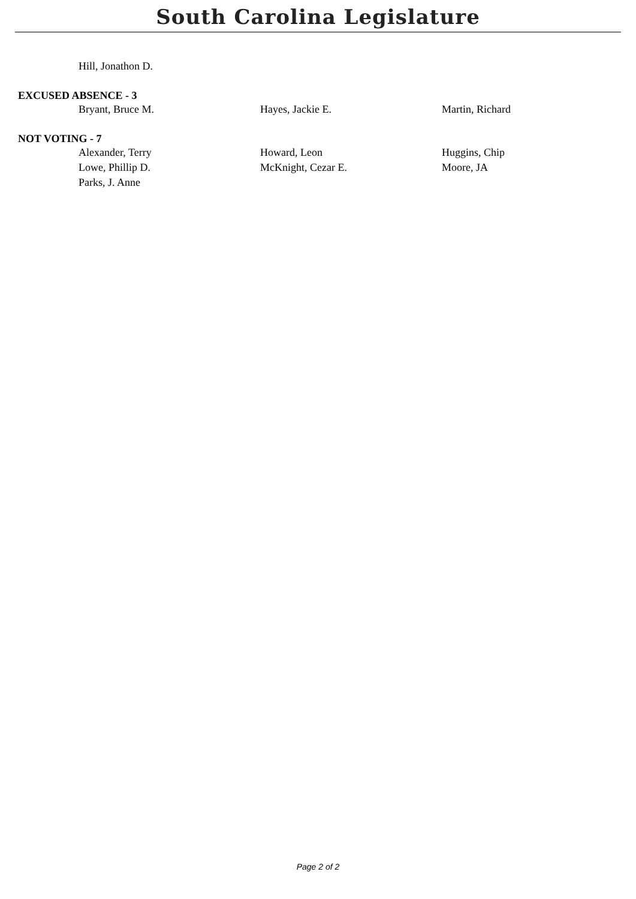South Carolina Legislature
Hill, Jonathon D.
EXCUSED ABSENCE - 3
Bryant, Bruce M. Hayes, Jackie E. Martin, Richard
NOT VOTING - 7
Alexander, Terry Howard, Leon Huggins, Chip
Lowe, Phillip D. McKnight, Cezar E. Moore, JA
Parks, J. Anne
Page 2 of 2